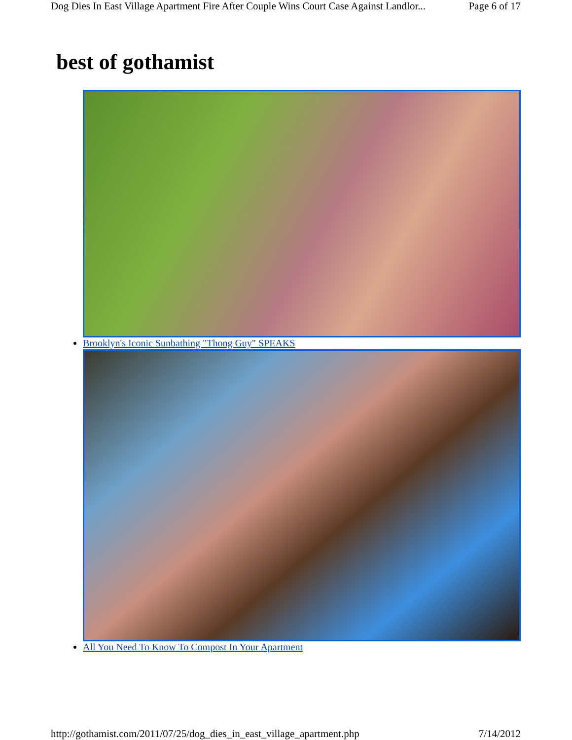Dog Dies In East Village Apartment Fire After Couple Wins Court Case Against Landlor... Page 6 of 17
best of gothamist
Brooklyn's Iconic Sunbathing "Thong Guy" SPEAKS
All You Need To Know To Compost In Your Apartment
http://gothamist.com/2011/07/25/dog_dies_in_east_village_apartment.php 7/14/2012